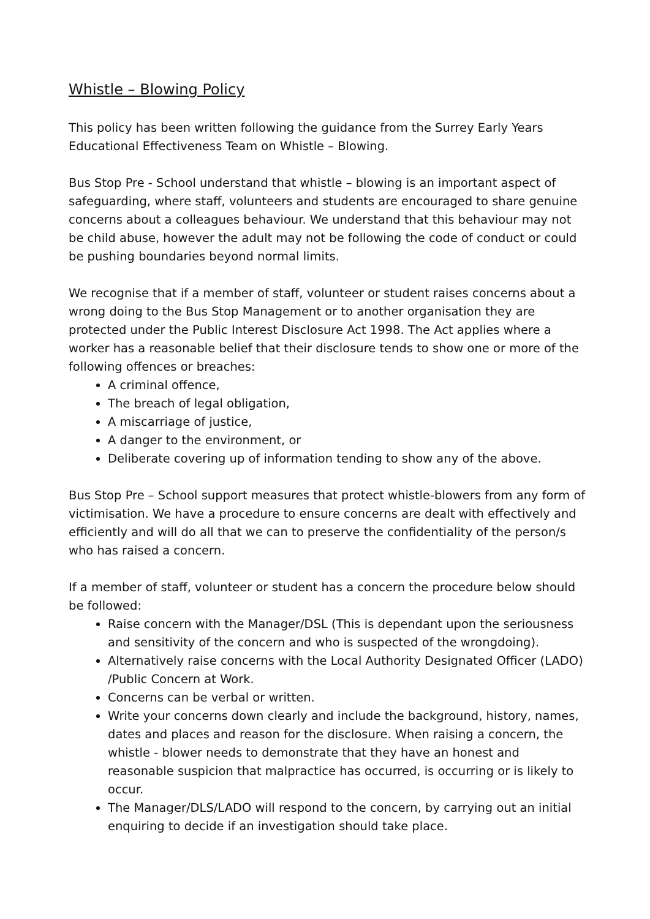Whistle – Blowing Policy
This policy has been written following the guidance from the Surrey Early Years Educational Effectiveness Team on Whistle – Blowing.
Bus Stop Pre - School understand that whistle – blowing is an important aspect of safeguarding, where staff, volunteers and students are encouraged to share genuine concerns about a colleagues behaviour. We understand that this behaviour may not be child abuse, however the adult may not be following the code of conduct or could be pushing boundaries beyond normal limits.
We recognise that if a member of staff, volunteer or student raises concerns about a wrong doing to the Bus Stop Management or to another organisation they are protected under the Public Interest Disclosure Act 1998. The Act applies where a worker has a reasonable belief that their disclosure tends to show one or more of the following offences or breaches:
A criminal offence,
The breach of legal obligation,
A miscarriage of justice,
A danger to the environment, or
Deliberate covering up of information tending to show any of the above.
Bus Stop Pre – School support measures that protect whistle-blowers from any form of victimisation. We have a procedure to ensure concerns are dealt with effectively and efficiently and will do all that we can to preserve the confidentiality of the person/s who has raised a concern.
If a member of staff, volunteer or student has a concern the procedure below should be followed:
Raise concern with the Manager/DSL (This is dependant upon the seriousness and sensitivity of the concern and who is suspected of the wrongdoing).
Alternatively raise concerns with the Local Authority Designated Officer (LADO) /Public Concern at Work.
Concerns can be verbal or written.
Write your concerns down clearly and include the background, history, names, dates and places and reason for the disclosure. When raising a concern, the whistle - blower needs to demonstrate that they have an honest and reasonable suspicion that malpractice has occurred, is occurring or is likely to occur.
The Manager/DLS/LADO will respond to the concern, by carrying out an initial enquiring to decide if an investigation should take place.